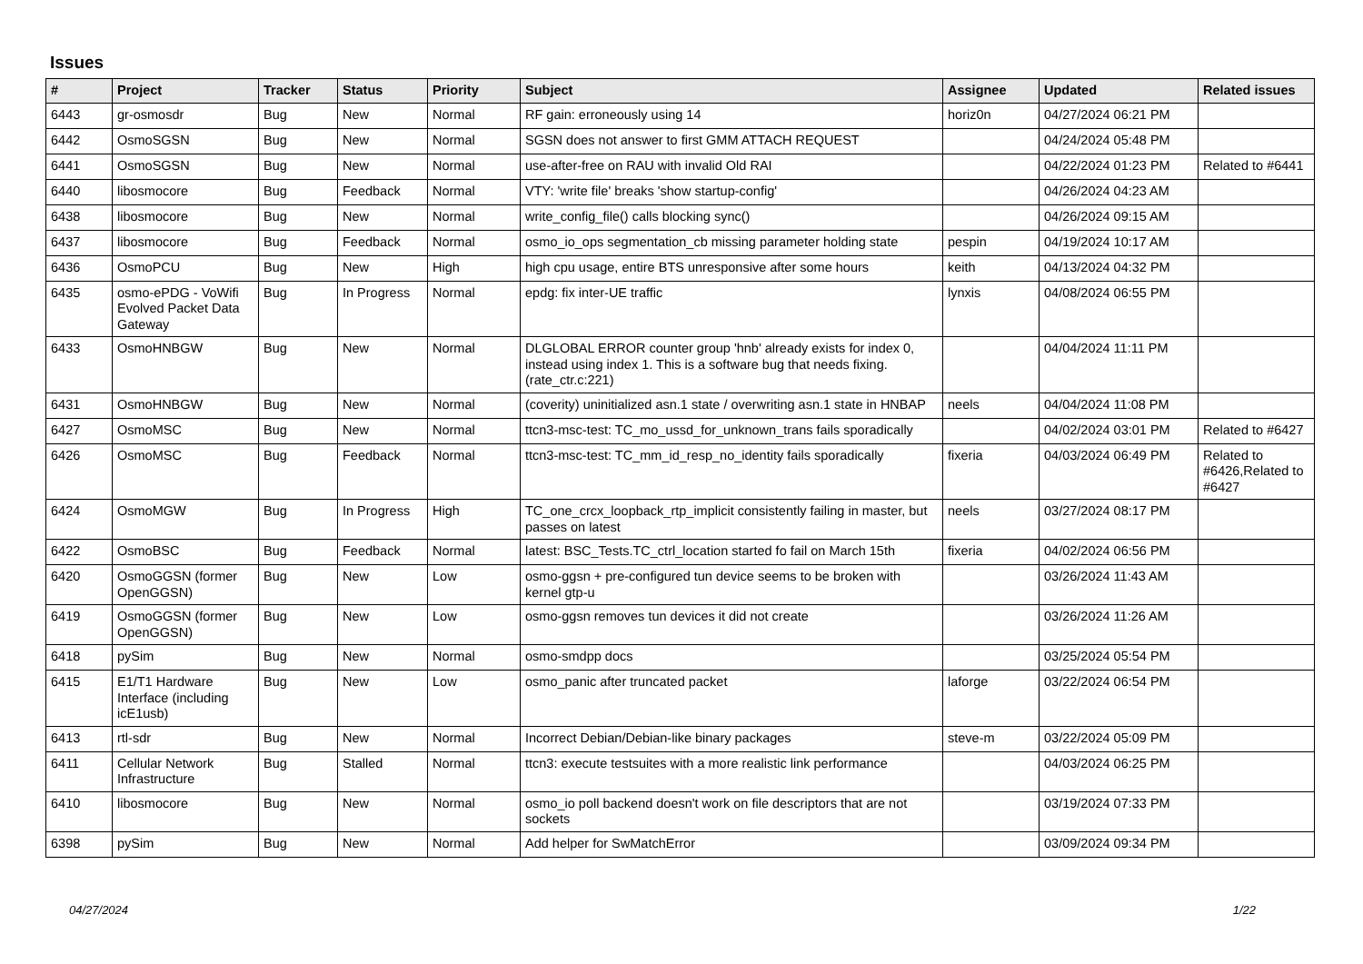Issues
| # | Project | Tracker | Status | Priority | Subject | Assignee | Updated | Related issues |
| --- | --- | --- | --- | --- | --- | --- | --- | --- |
| 6443 | gr-osmosdr | Bug | New | Normal | RF gain: erroneously using 14 | horiz0n | 04/27/2024 06:21 PM | |
| 6442 | OsmoSGSN | Bug | New | Normal | SGSN does not answer to first GMM ATTACH REQUEST | | 04/24/2024 05:48 PM | |
| 6441 | OsmoSGSN | Bug | New | Normal | use-after-free on RAU with invalid Old RAI | | 04/22/2024 01:23 PM | Related to #6441 |
| 6440 | libosmocore | Bug | Feedback | Normal | VTY: 'write file' breaks 'show startup-config' | | 04/26/2024 04:23 AM | |
| 6438 | libosmocore | Bug | New | Normal | write_config_file() calls blocking sync() | | 04/26/2024 09:15 AM | |
| 6437 | libosmocore | Bug | Feedback | Normal | osmo_io_ops segmentation_cb missing parameter holding state | pespin | 04/19/2024 10:17 AM | |
| 6436 | OsmoPCU | Bug | New | High | high cpu usage, entire BTS unresponsive after some hours | keith | 04/13/2024 04:32 PM | |
| 6435 | osmo-ePDG - VoWifi Evolved Packet Data Gateway | Bug | In Progress | Normal | epdg: fix inter-UE traffic | lynxis | 04/08/2024 06:55 PM | |
| 6433 | OsmoHNBGW | Bug | New | Normal | DLGLOBAL ERROR counter group 'hnb' already exists for index 0, instead using index 1. This is a software bug that needs fixing. (rate_ctr.c:221) | | 04/04/2024 11:11 PM | |
| 6431 | OsmoHNBGW | Bug | New | Normal | (coverity) uninitialized asn.1 state / overwriting asn.1 state in HNBAP | neels | 04/04/2024 11:08 PM | |
| 6427 | OsmoMSC | Bug | New | Normal | ttcn3-msc-test: TC_mo_ussd_for_unknown_trans fails sporadically | | 04/02/2024 03:01 PM | Related to #6427 |
| 6426 | OsmoMSC | Bug | Feedback | Normal | ttcn3-msc-test: TC_mm_id_resp_no_identity fails sporadically | fixeria | 04/03/2024 06:49 PM | Related to #6426,Related to #6427 |
| 6424 | OsmoMGW | Bug | In Progress | High | TC_one_crcx_loopback_rtp_implicit consistently failing in master, but passes on latest | neels | 03/27/2024 08:17 PM | |
| 6422 | OsmoBSC | Bug | Feedback | Normal | latest: BSC_Tests.TC_ctrl_location started fo fail on March 15th | fixeria | 04/02/2024 06:56 PM | |
| 6420 | OsmoGGSN (former OpenGGSN) | Bug | New | Low | osmo-ggsn + pre-configured tun device seems to be broken with kernel gtp-u | | 03/26/2024 11:43 AM | |
| 6419 | OsmoGGSN (former OpenGGSN) | Bug | New | Low | osmo-ggsn removes tun devices it did not create | | 03/26/2024 11:26 AM | |
| 6418 | pySim | Bug | New | Normal | osmo-smdpp docs | | 03/25/2024 05:54 PM | |
| 6415 | E1/T1 Hardware Interface (including icE1usb) | Bug | New | Low | osmo_panic after truncated packet | laforge | 03/22/2024 06:54 PM | |
| 6413 | rtl-sdr | Bug | New | Normal | Incorrect Debian/Debian-like binary packages | steve-m | 03/22/2024 05:09 PM | |
| 6411 | Cellular Network Infrastructure | Bug | Stalled | Normal | ttcn3: execute testsuites with a more realistic link performance | | 04/03/2024 06:25 PM | |
| 6410 | libosmocore | Bug | New | Normal | osmo_io poll backend doesn't work on file descriptors that are not sockets | | 03/19/2024 07:33 PM | |
| 6398 | pySim | Bug | New | Normal | Add helper for SwMatchError | | 03/09/2024 09:34 PM | |
04/27/2024 1/22